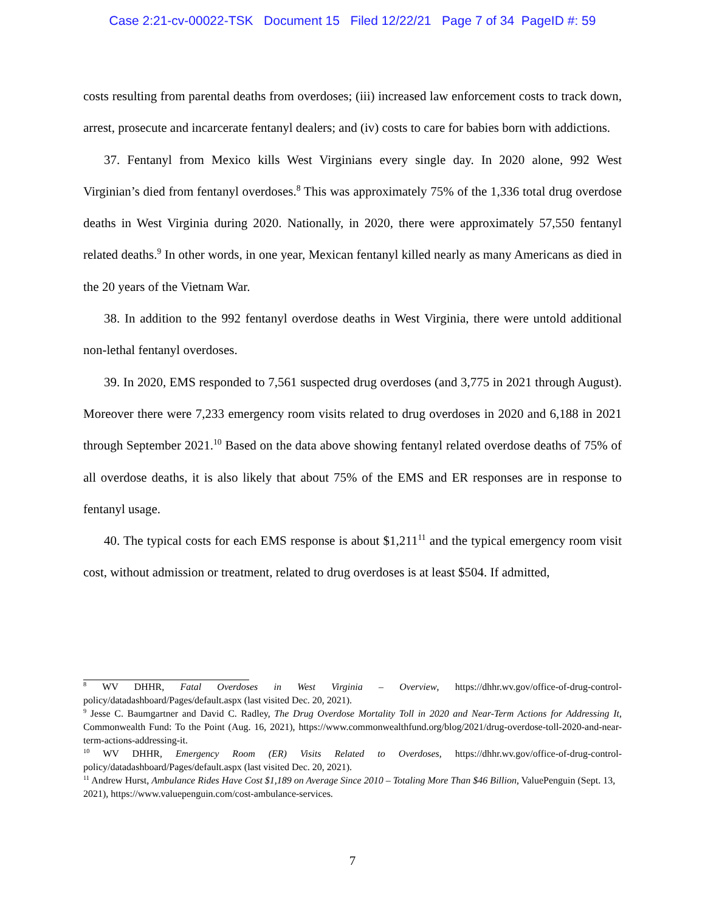Case 2:21-cv-00022-TSK Document 15 Filed 12/22/21 Page 7 of 34 PageID #: 59
costs resulting from parental deaths from overdoses; (iii) increased law enforcement costs to track down, arrest, prosecute and incarcerate fentanyl dealers; and (iv) costs to care for babies born with addictions.
37. Fentanyl from Mexico kills West Virginians every single day. In 2020 alone, 992 West Virginian’s died from fentanyl overdoses.<sup>8</sup> This was approximately 75% of the 1,336 total drug overdose deaths in West Virginia during 2020. Nationally, in 2020, there were approximately 57,550 fentanyl related deaths.<sup>9</sup> In other words, in one year, Mexican fentanyl killed nearly as many Americans as died in the 20 years of the Vietnam War.
38. In addition to the 992 fentanyl overdose deaths in West Virginia, there were untold additional non-lethal fentanyl overdoses.
39. In 2020, EMS responded to 7,561 suspected drug overdoses (and 3,775 in 2021 through August). Moreover there were 7,233 emergency room visits related to drug overdoses in 2020 and 6,188 in 2021 through September 2021.<sup>10</sup> Based on the data above showing fentanyl related overdose deaths of 75% of all overdose deaths, it is also likely that about 75% of the EMS and ER responses are in response to fentanyl usage.
40. The typical costs for each EMS response is about $1,211<sup>11</sup> and the typical emergency room visit cost, without admission or treatment, related to drug overdoses is at least $504. If admitted,
<sup>8</sup> WV DHHR, Fatal Overdoses in West Virginia – Overview, https://dhhr.wv.gov/office-of-drug-control-policy/datadashboard/Pages/default.aspx (last visited Dec. 20, 2021).
<sup>9</sup> Jesse C. Baumgartner and David C. Radley, The Drug Overdose Mortality Toll in 2020 and Near-Term Actions for Addressing It, Commonwealth Fund: To the Point (Aug. 16, 2021), https://www.commonwealthfund.org/blog/2021/drug-overdose-toll-2020-and-near-term-actions-addressing-it.
<sup>10</sup> WV DHHR, Emergency Room (ER) Visits Related to Overdoses, https://dhhr.wv.gov/office-of-drug-control-policy/datadashboard/Pages/default.aspx (last visited Dec. 20, 2021).
<sup>11</sup> Andrew Hurst, Ambulance Rides Have Cost $1,189 on Average Since 2010 – Totaling More Than $46 Billion, ValuePenguin (Sept. 13, 2021), https://www.valuepenguin.com/cost-ambulance-services.
7